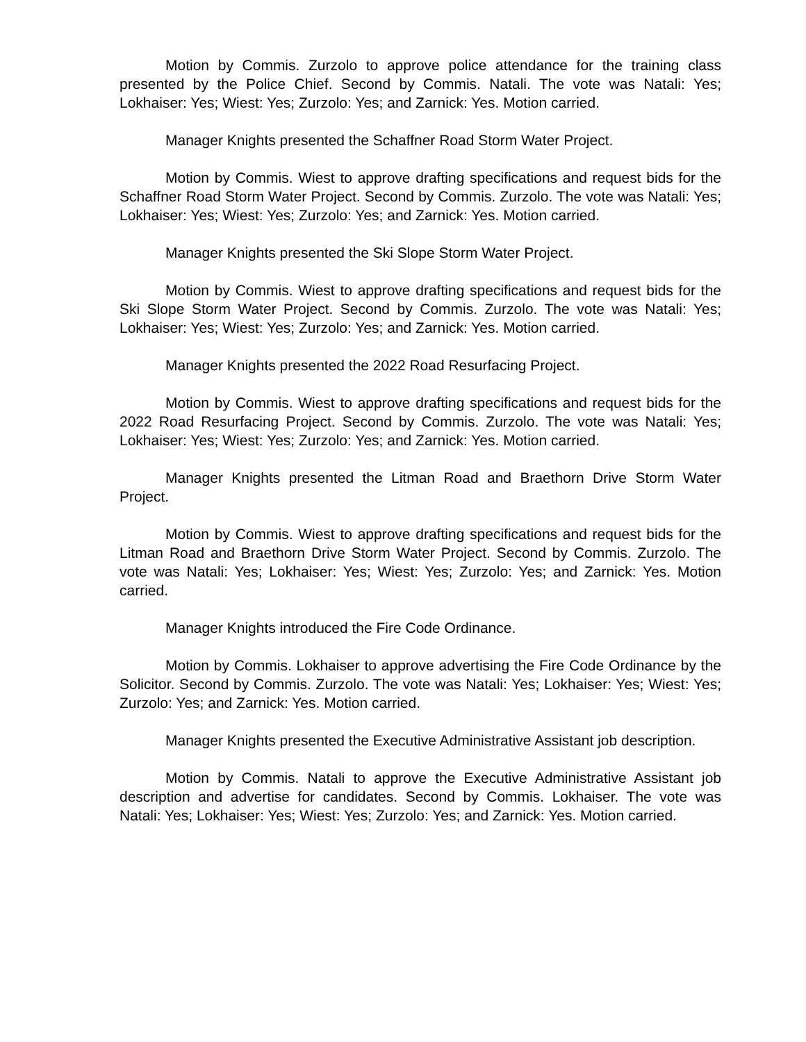Motion by Commis. Zurzolo to approve police attendance for the training class presented by the Police Chief. Second by Commis. Natali. The vote was Natali: Yes; Lokhaiser: Yes; Wiest: Yes; Zurzolo: Yes; and Zarnick: Yes. Motion carried.
Manager Knights presented the Schaffner Road Storm Water Project.
Motion by Commis. Wiest to approve drafting specifications and request bids for the Schaffner Road Storm Water Project. Second by Commis. Zurzolo. The vote was Natali: Yes; Lokhaiser: Yes; Wiest: Yes; Zurzolo: Yes; and Zarnick: Yes. Motion carried.
Manager Knights presented the Ski Slope Storm Water Project.
Motion by Commis. Wiest to approve drafting specifications and request bids for the Ski Slope Storm Water Project. Second by Commis. Zurzolo. The vote was Natali: Yes; Lokhaiser: Yes; Wiest: Yes; Zurzolo: Yes; and Zarnick: Yes. Motion carried.
Manager Knights presented the 2022 Road Resurfacing Project.
Motion by Commis. Wiest to approve drafting specifications and request bids for the 2022 Road Resurfacing Project. Second by Commis. Zurzolo. The vote was Natali: Yes; Lokhaiser: Yes; Wiest: Yes; Zurzolo: Yes; and Zarnick: Yes. Motion carried.
Manager Knights presented the Litman Road and Braethorn Drive Storm Water Project.
Motion by Commis. Wiest to approve drafting specifications and request bids for the Litman Road and Braethorn Drive Storm Water Project. Second by Commis. Zurzolo. The vote was Natali: Yes; Lokhaiser: Yes; Wiest: Yes; Zurzolo: Yes; and Zarnick: Yes. Motion carried.
Manager Knights introduced the Fire Code Ordinance.
Motion by Commis. Lokhaiser to approve advertising the Fire Code Ordinance by the Solicitor. Second by Commis. Zurzolo. The vote was Natali: Yes; Lokhaiser: Yes; Wiest: Yes; Zurzolo: Yes; and Zarnick: Yes. Motion carried.
Manager Knights presented the Executive Administrative Assistant job description.
Motion by Commis. Natali to approve the Executive Administrative Assistant job description and advertise for candidates. Second by Commis. Lokhaiser. The vote was Natali: Yes; Lokhaiser: Yes; Wiest: Yes; Zurzolo: Yes; and Zarnick: Yes. Motion carried.